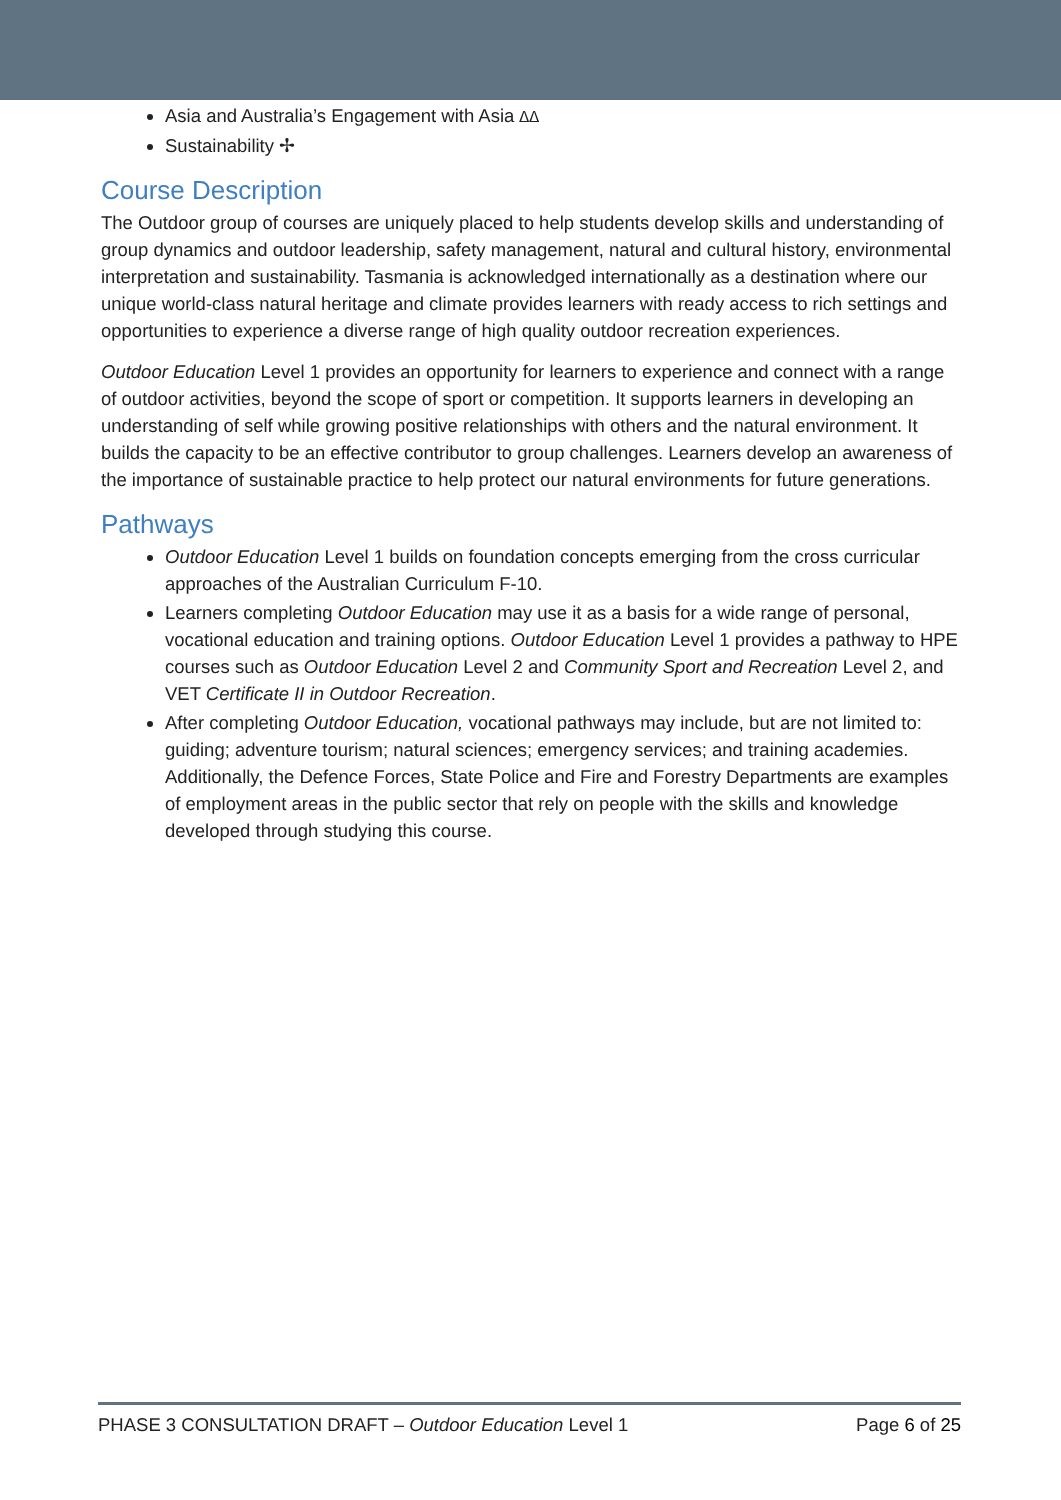Asia and Australia’s Engagement with Asia ᐃᐃ
Sustainability ✢
Course Description
The Outdoor group of courses are uniquely placed to help students develop skills and understanding of group dynamics and outdoor leadership, safety management, natural and cultural history, environmental interpretation and sustainability. Tasmania is acknowledged internationally as a destination where our unique world-class natural heritage and climate provides learners with ready access to rich settings and opportunities to experience a diverse range of high quality outdoor recreation experiences.
Outdoor Education Level 1 provides an opportunity for learners to experience and connect with a range of outdoor activities, beyond the scope of sport or competition. It supports learners in developing an understanding of self while growing positive relationships with others and the natural environment. It builds the capacity to be an effective contributor to group challenges. Learners develop an awareness of the importance of sustainable practice to help protect our natural environments for future generations.
Pathways
Outdoor Education Level 1 builds on foundation concepts emerging from the cross curricular approaches of the Australian Curriculum F-10.
Learners completing Outdoor Education may use it as a basis for a wide range of personal, vocational education and training options. Outdoor Education Level 1 provides a pathway to HPE courses such as Outdoor Education Level 2 and Community Sport and Recreation Level 2, and VET Certificate II in Outdoor Recreation.
After completing Outdoor Education, vocational pathways may include, but are not limited to: guiding; adventure tourism; natural sciences; emergency services; and training academies. Additionally, the Defence Forces, State Police and Fire and Forestry Departments are examples of employment areas in the public sector that rely on people with the skills and knowledge developed through studying this course.
PHASE 3 CONSULTATION DRAFT – Outdoor Education Level 1 Page 6 of 25